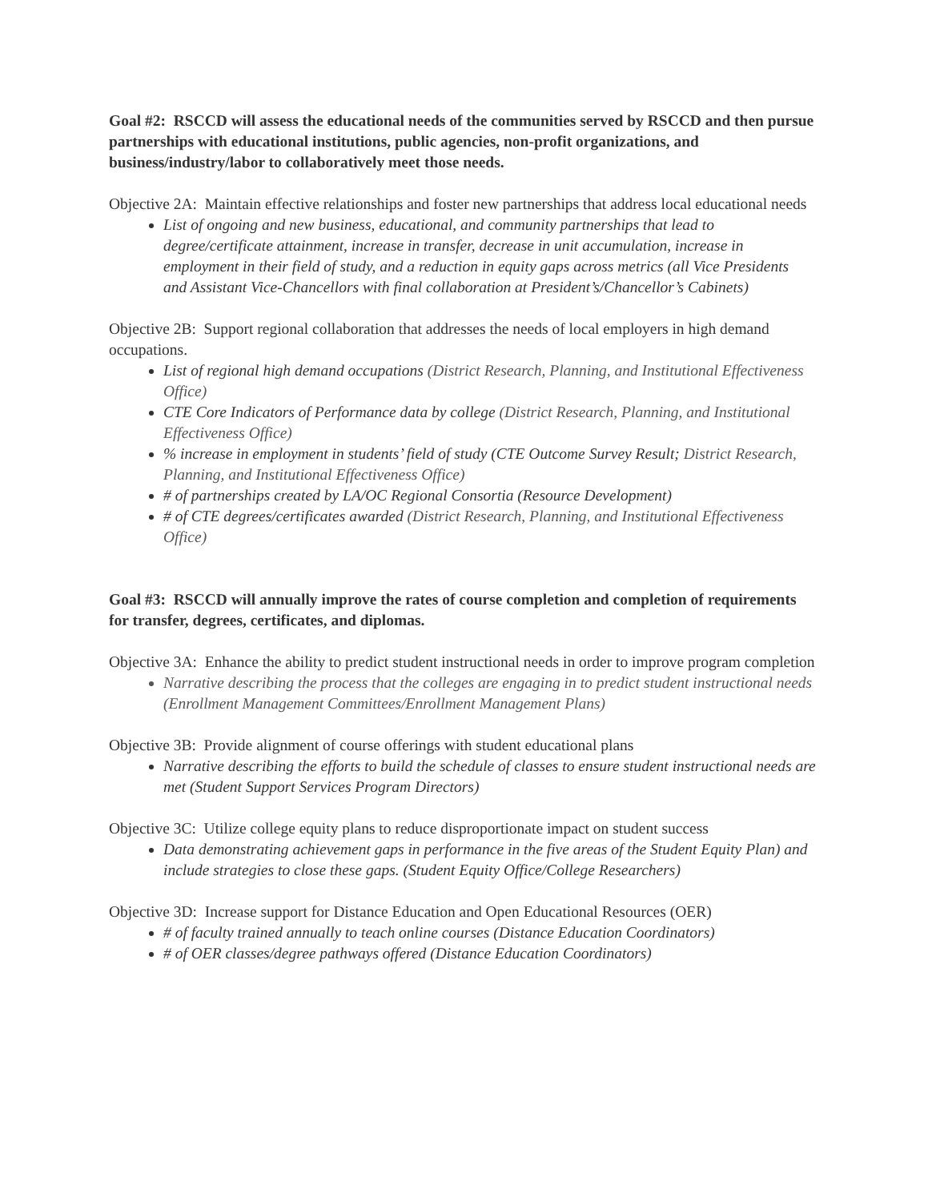Goal #2: RSCCD will assess the educational needs of the communities served by RSCCD and then pursue partnerships with educational institutions, public agencies, non-profit organizations, and business/industry/labor to collaboratively meet those needs.
Objective 2A: Maintain effective relationships and foster new partnerships that address local educational needs
List of ongoing and new business, educational, and community partnerships that lead to degree/certificate attainment, increase in transfer, decrease in unit accumulation, increase in employment in their field of study, and a reduction in equity gaps across metrics (all Vice Presidents and Assistant Vice-Chancellors with final collaboration at President’s/Chancellor’s Cabinets)
Objective 2B: Support regional collaboration that addresses the needs of local employers in high demand occupations.
List of regional high demand occupations (District Research, Planning, and Institutional Effectiveness Office)
CTE Core Indicators of Performance data by college (District Research, Planning, and Institutional Effectiveness Office)
% increase in employment in students’ field of study (CTE Outcome Survey Result; District Research, Planning, and Institutional Effectiveness Office)
# of partnerships created by LA/OC Regional Consortia (Resource Development)
# of CTE degrees/certificates awarded (District Research, Planning, and Institutional Effectiveness Office)
Goal #3: RSCCD will annually improve the rates of course completion and completion of requirements for transfer, degrees, certificates, and diplomas.
Objective 3A: Enhance the ability to predict student instructional needs in order to improve program completion
Narrative describing the process that the colleges are engaging in to predict student instructional needs (Enrollment Management Committees/Enrollment Management Plans)
Objective 3B: Provide alignment of course offerings with student educational plans
Narrative describing the efforts to build the schedule of classes to ensure student instructional needs are met (Student Support Services Program Directors)
Objective 3C: Utilize college equity plans to reduce disproportionate impact on student success
Data demonstrating achievement gaps in performance in the five areas of the Student Equity Plan) and include strategies to close these gaps. (Student Equity Office/College Researchers)
Objective 3D: Increase support for Distance Education and Open Educational Resources (OER)
# of faculty trained annually to teach online courses (Distance Education Coordinators)
# of OER classes/degree pathways offered (Distance Education Coordinators)